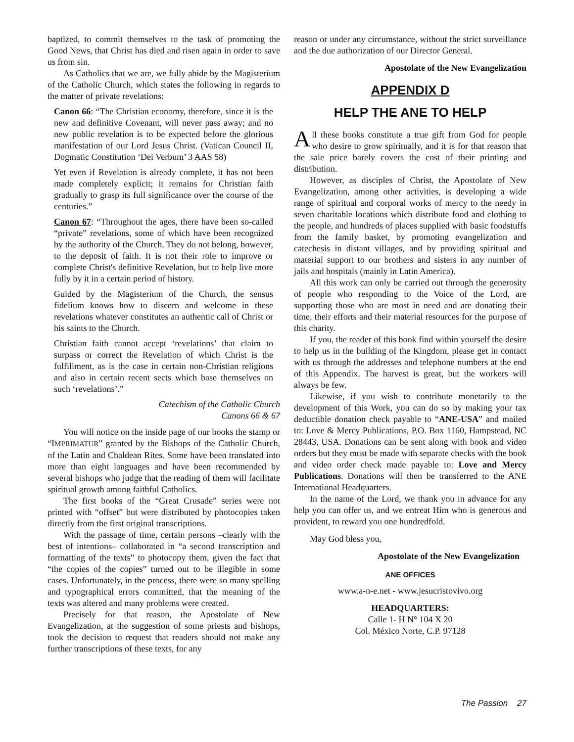baptized, to commit themselves to the task of promoting the Good News, that Christ has died and risen again in order to save us from sin.
As Catholics that we are, we fully abide by the Magisterium of the Catholic Church, which states the following in regards to the matter of private revelations:
Canon 66: “The Christian economy, therefore, since it is the new and definitive Covenant, will never pass away; and no new public revelation is to be expected before the glorious manifestation of our Lord Jesus Christ. (Vatican Council II, Dogmatic Constitution ‘Dei Verbum’ 3 AAS 58)
Yet even if Revelation is already complete, it has not been made completely explicit; it remains for Christian faith gradually to grasp its full significance over the course of the centuries.”
Canon 67: “Throughout the ages, there have been so-called “private” revelations, some of which have been recognized by the authority of the Church. They do not belong, however, to the deposit of faith. It is not their role to improve or complete Christ's definitive Revelation, but to help live more fully by it in a certain period of history.
Guided by the Magisterium of the Church, the sensus fidelium knows how to discern and welcome in these revelations whatever constitutes an authentic call of Christ or his saints to the Church.
Christian faith cannot accept ‘revelations’ that claim to surpass or correct the Revelation of which Christ is the fulfillment, as is the case in certain non-Christian religions and also in certain recent sects which base themselves on such ‘revelations’.”
Catechism of the Catholic Church
Canons 66 & 67
You will notice on the inside page of our books the stamp or “IMPRIMATUR” granted by the Bishops of the Catholic Church, of the Latin and Chaldean Rites. Some have been translated into more than eight languages and have been recommended by several bishops who judge that the reading of them will facilitate spiritual growth among faithful Catholics.
The first books of the “Great Crusade” series were not printed with “offset” but were distributed by photocopies taken directly from the first original transcriptions.
With the passage of time, certain persons –clearly with the best of intentions– collaborated in “a second transcription and formatting of the texts” to photocopy them, given the fact that “the copies of the copies” turned out to be illegible in some cases. Unfortunately, in the process, there were so many spelling and typographical errors committed, that the meaning of the texts was altered and many problems were created.
Precisely for that reason, the Apostolate of New Evangelization, at the suggestion of some priests and bishops, took the decision to request that readers should not make any further transcriptions of these texts, for any
reason or under any circumstance, without the strict surveillance and the due authorization of our Director General.
Apostolate of the New Evangelization
APPENDIX D
HELP THE ANE TO HELP
All these books constitute a true gift from God for people who desire to grow spiritually, and it is for that reason that the sale price barely covers the cost of their printing and distribution.
However, as disciples of Christ, the Apostolate of New Evangelization, among other activities, is developing a wide range of spiritual and corporal works of mercy to the needy in seven charitable locations which distribute food and clothing to the people, and hundreds of places supplied with basic foodstuffs from the family basket, by promoting evangelization and catechesis in distant villages, and by providing spiritual and material support to our brothers and sisters in any number of jails and hospitals (mainly in Latin America).
All this work can only be carried out through the generosity of people who responding to the Voice of the Lord, are supporting those who are most in need and are donating their time, their efforts and their material resources for the purpose of this charity.
If you, the reader of this book find within yourself the desire to help us in the building of the Kingdom, please get in contact with us through the addresses and telephone numbers at the end of this Appendix. The harvest is great, but the workers will always be few.
Likewise, if you wish to contribute monetarily to the development of this Work, you can do so by making your tax deductible donation check payable to “ANE-USA” and mailed to: Love & Mercy Publications, P.O. Box 1160, Hampstead, NC 28443, USA. Donations can be sent along with book and video orders but they must be made with separate checks with the book and video order check made payable to: Love and Mercy Publications. Donations will then be transferred to the ANE International Headquarters.
In the name of the Lord, we thank you in advance for any help you can offer us, and we entreat Him who is generous and provident, to reward you one hundredfold.
May God bless you,
Apostolate of the New Evangelization
ANE OFFICES
www.a-n-e.net - www.jesucristovivo.org
HEADQUARTERS:
Calle 1- H N° 104 X 20
Col. México Norte, C.P. 97128
The Passion 27